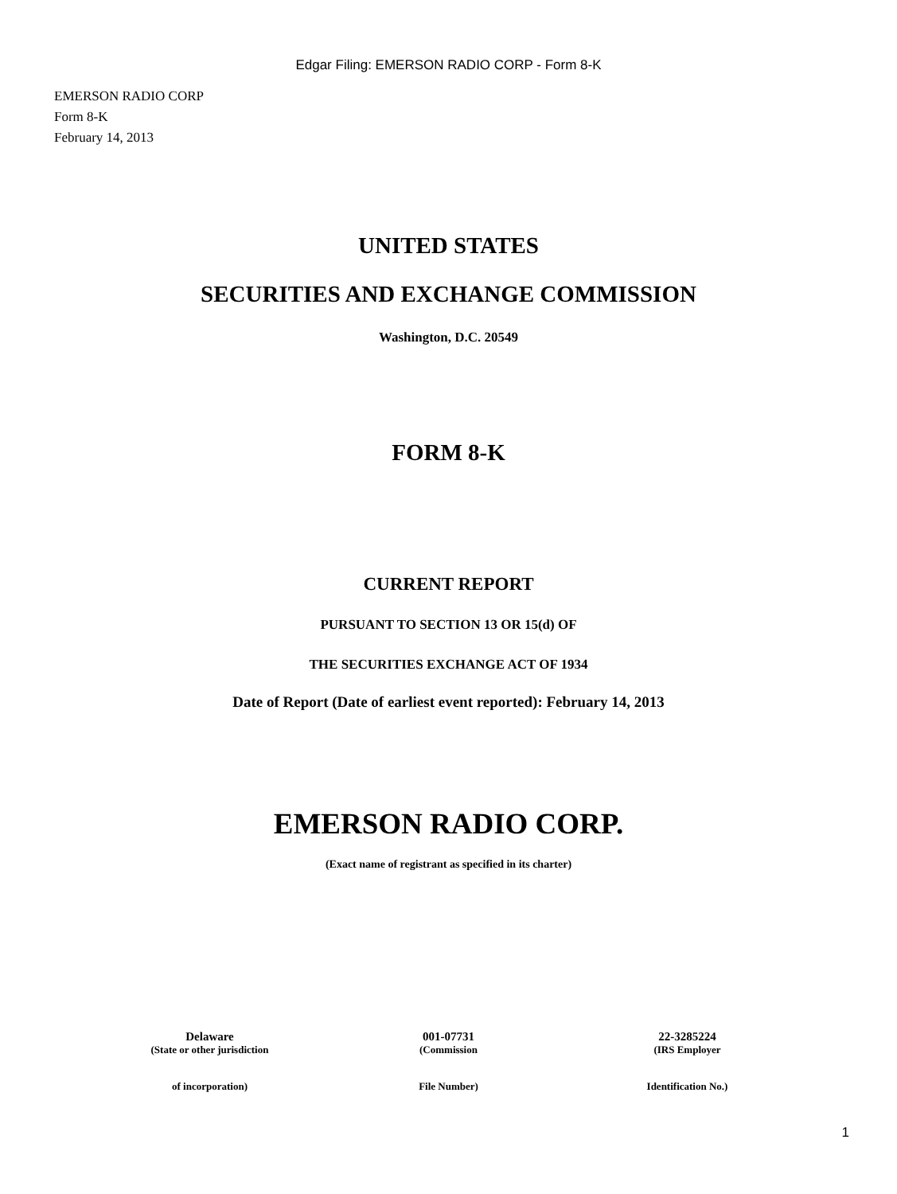Edgar Filing: EMERSON RADIO CORP - Form 8-K
EMERSON RADIO CORP
Form 8-K
February 14, 2013
UNITED STATES
SECURITIES AND EXCHANGE COMMISSION
Washington, D.C. 20549
FORM 8-K
CURRENT REPORT
PURSUANT TO SECTION 13 OR 15(d) OF
THE SECURITIES EXCHANGE ACT OF 1934
Date of Report (Date of earliest event reported): February 14, 2013
EMERSON RADIO CORP.
(Exact name of registrant as specified in its charter)
| Delaware | 001-07731 | 22-3285224 |
| (State or other jurisdiction | (Commission | (IRS Employer |
| of incorporation) | File Number) | Identification No.) |
1